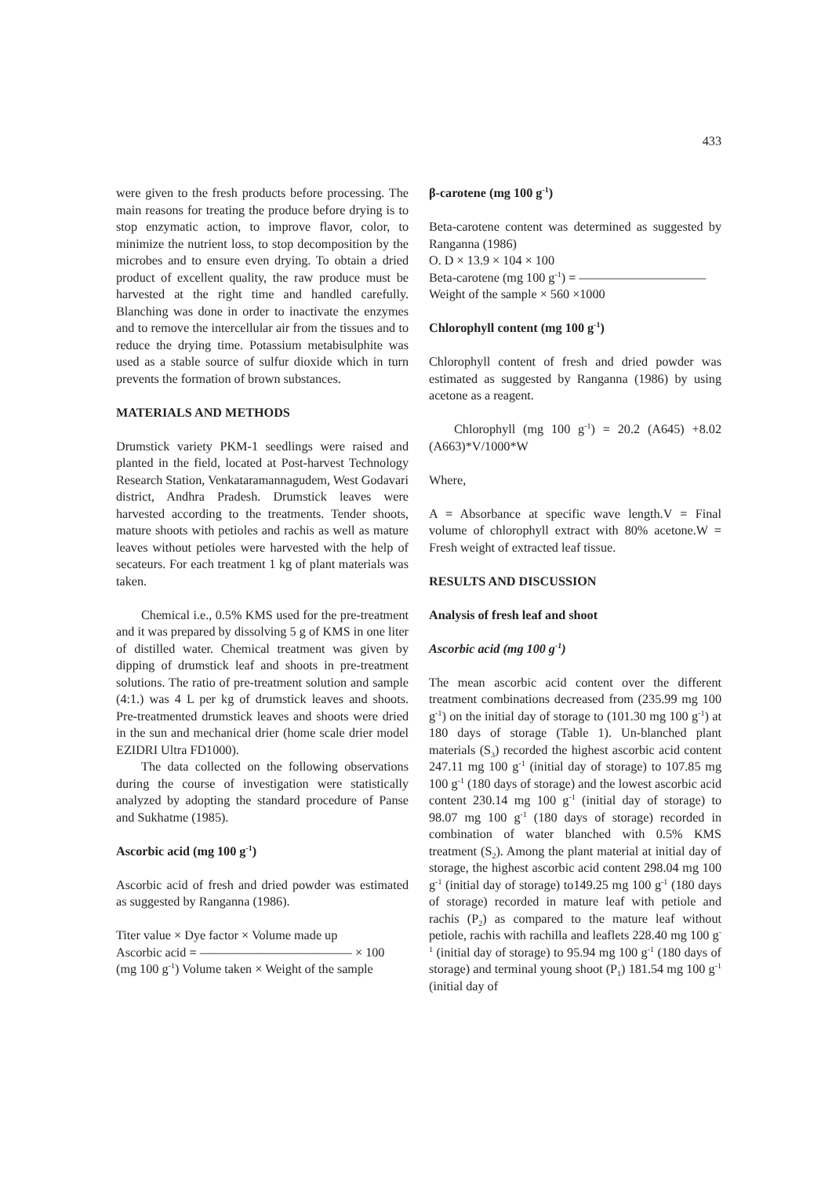433
were given to the fresh products before processing. The main reasons for treating the produce before drying is to stop enzymatic action, to improve flavor, color, to minimize the nutrient loss, to stop decomposition by the microbes and to ensure even drying. To obtain a dried product of excellent quality, the raw produce must be harvested at the right time and handled carefully. Blanching was done in order to inactivate the enzymes and to remove the intercellular air from the tissues and to reduce the drying time. Potassium metabisulphite was used as a stable source of sulfur dioxide which in turn prevents the formation of brown substances.
MATERIALS AND METHODS
Drumstick variety PKM-1 seedlings were raised and planted in the field, located at Post-harvest Technology Research Station, Venkataramannagudem, West Godavari district, Andhra Pradesh. Drumstick leaves were harvested according to the treatments. Tender shoots, mature shoots with petioles and rachis as well as mature leaves without petioles were harvested with the help of secateurs. For each treatment 1 kg of plant materials was taken.
Chemical i.e., 0.5% KMS used for the pre-treatment and it was prepared by dissolving 5 g of KMS in one liter of distilled water. Chemical treatment was given by dipping of drumstick leaf and shoots in pre-treatment solutions. The ratio of pre-treatment solution and sample (4:1.) was 4 L per kg of drumstick leaves and shoots. Pre-treatmented drumstick leaves and shoots were dried in the sun and mechanical drier (home scale drier model EZIDRI Ultra FD1000).
The data collected on the following observations during the course of investigation were statistically analyzed by adopting the standard procedure of Panse and Sukhatme (1985).
Ascorbic acid (mg 100 g<sup>-1</sup>)
Ascorbic acid of fresh and dried powder was estimated as suggested by Ranganna (1986).
Titer value × Dye factor × Volume made up
Ascorbic acid = ———————————— × 100
(mg 100 g<sup>-1</sup>) Volume taken × Weight of the sample
β-carotene (mg 100 g<sup>-1</sup>)
Beta-carotene content was determined as suggested by Ranganna (1986)
O. D × 13.9 × 104 × 100
Beta-carotene (mg 100 g<sup>-1</sup>) = ——————————
Weight of the sample × 560 ×1000
Chlorophyll content (mg 100 g<sup>-1</sup>)
Chlorophyll content of fresh and dried powder was estimated as suggested by Ranganna (1986) by using acetone as a reagent.
Chlorophyll (mg 100 g<sup>-1</sup>) = 20.2 (A645) +8.02 (A663)*V/1000*W
Where,
A = Absorbance at specific wave length.V = Final volume of chlorophyll extract with 80% acetone.W = Fresh weight of extracted leaf tissue.
RESULTS AND DISCUSSION
Analysis of fresh leaf and shoot
Ascorbic acid (mg 100 g<sup>-1</sup>)
The mean ascorbic acid content over the different treatment combinations decreased from (235.99 mg 100 g<sup>-1</sup>) on the initial day of storage to (101.30 mg 100 g<sup>-1</sup>) at 180 days of storage (Table 1). Un-blanched plant materials (S<sub>3</sub>) recorded the highest ascorbic acid content 247.11 mg 100 g<sup>-1</sup> (initial day of storage) to 107.85 mg 100 g<sup>-1</sup> (180 days of storage) and the lowest ascorbic acid content 230.14 mg 100 g<sup>-1</sup> (initial day of storage) to 98.07 mg 100 g<sup>-1</sup> (180 days of storage) recorded in combination of water blanched with 0.5% KMS treatment (S<sub>2</sub>). Among the plant material at initial day of storage, the highest ascorbic acid content 298.04 mg 100 g<sup>-1</sup> (initial day of storage) to149.25 mg 100 g<sup>-1</sup> (180 days of storage) recorded in mature leaf with petiole and rachis (P<sub>2</sub>) as compared to the mature leaf without petiole, rachis with rachilla and leaflets 228.40 mg 100 g<sup>-1</sup> (initial day of storage) to 95.94 mg 100 g<sup>-1</sup> (180 days of storage) and terminal young shoot (P<sub>1</sub>) 181.54 mg 100 g<sup>-1</sup> (initial day of